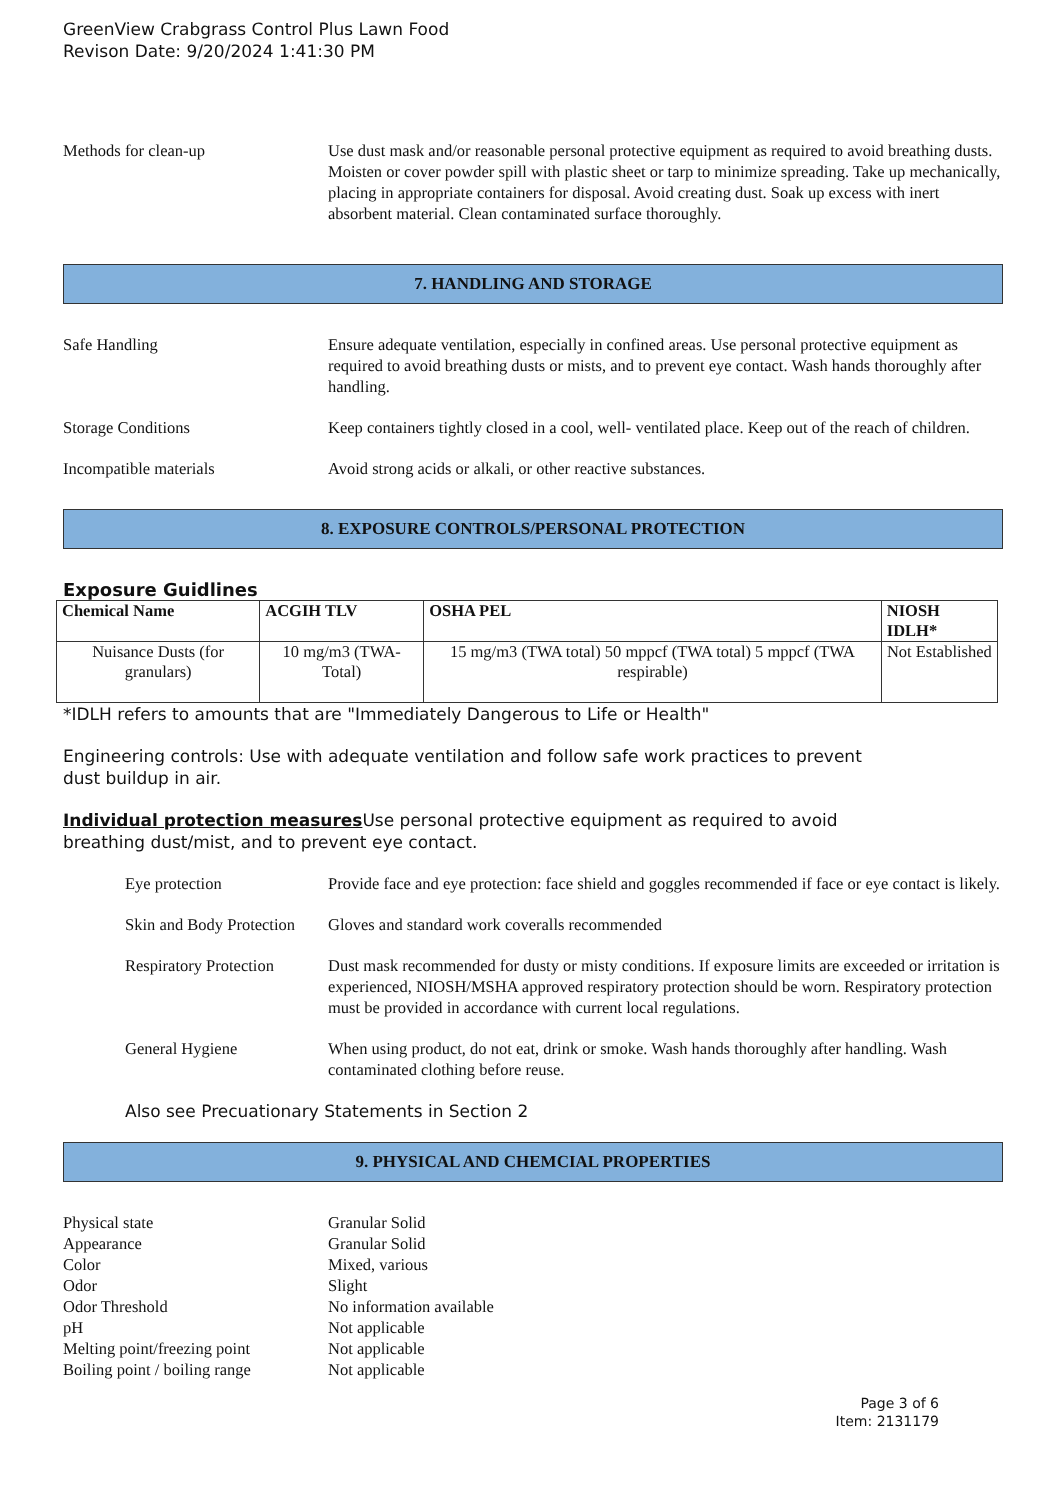GreenView Crabgrass Control Plus Lawn Food
Revison Date: 9/20/2024 1:41:30 PM
Methods for clean-up Use dust mask and/or reasonable personal protective equipment as required to avoid breathing dusts. Moisten or cover powder spill with plastic sheet or tarp to minimize spreading. Take up mechanically, placing in appropriate containers for disposal. Avoid creating dust. Soak up excess with inert absorbent material. Clean contaminated surface thoroughly.
7. HANDLING AND STORAGE
Safe Handling Ensure adequate ventilation, especially in confined areas. Use personal protective equipment as required to avoid breathing dusts or mists, and to prevent eye contact. Wash hands thoroughly after handling.
Storage Conditions Keep containers tightly closed in a cool, well- ventilated place. Keep out of the reach of children.
Incompatible materials Avoid strong acids or alkali, or other reactive substances.
8. EXPOSURE CONTROLS/PERSONAL PROTECTION
Exposure Guidlines
| Chemical Name | ACGIH TLV | OSHA PEL | NIOSH IDLH* |
| --- | --- | --- | --- |
| Nuisance Dusts (for granulars) | 10 mg/m3 (TWA- Total) | 15 mg/m3 (TWA total) 50 mppcf (TWA total) 5 mppcf (TWA respirable) | Not Established |
*IDLH refers to amounts that are "Immediately Dangerous to Life or Health"
Engineering controls: Use with adequate ventilation and follow safe work practices to prevent
dust buildup in air.
Individual protection measures Use personal protective equipment as required to avoid
breathing dust/mist, and to prevent eye contact.
Eye protection Provide face and eye protection: face shield and goggles recommended if face or eye contact is likely.
Skin and Body Protection
Gloves and standard work coveralls recommended
Respiratory Protection
Dust mask recommended for dusty or misty conditions. If exposure limits are exceeded or irritation is experienced, NIOSH/MSHA approved respiratory protection should be worn. Respiratory protection must be provided in accordance with current local regulations.
General Hygiene When using product, do not eat, drink or smoke. Wash hands thoroughly after handling. Wash contaminated clothing before reuse.
Also see Precuationary Statements in Section 2
9. PHYSICAL AND CHEMCIAL PROPERTIES
Physical state Granular Solid
Appearance Granular Solid
Color Mixed, various
Odor Slight
Odor Threshold No information available
pH Not applicable
Melting point/freezing point Not applicable
Boiling point / boiling range Not applicable
Page 3 of 6
Item: 2131179